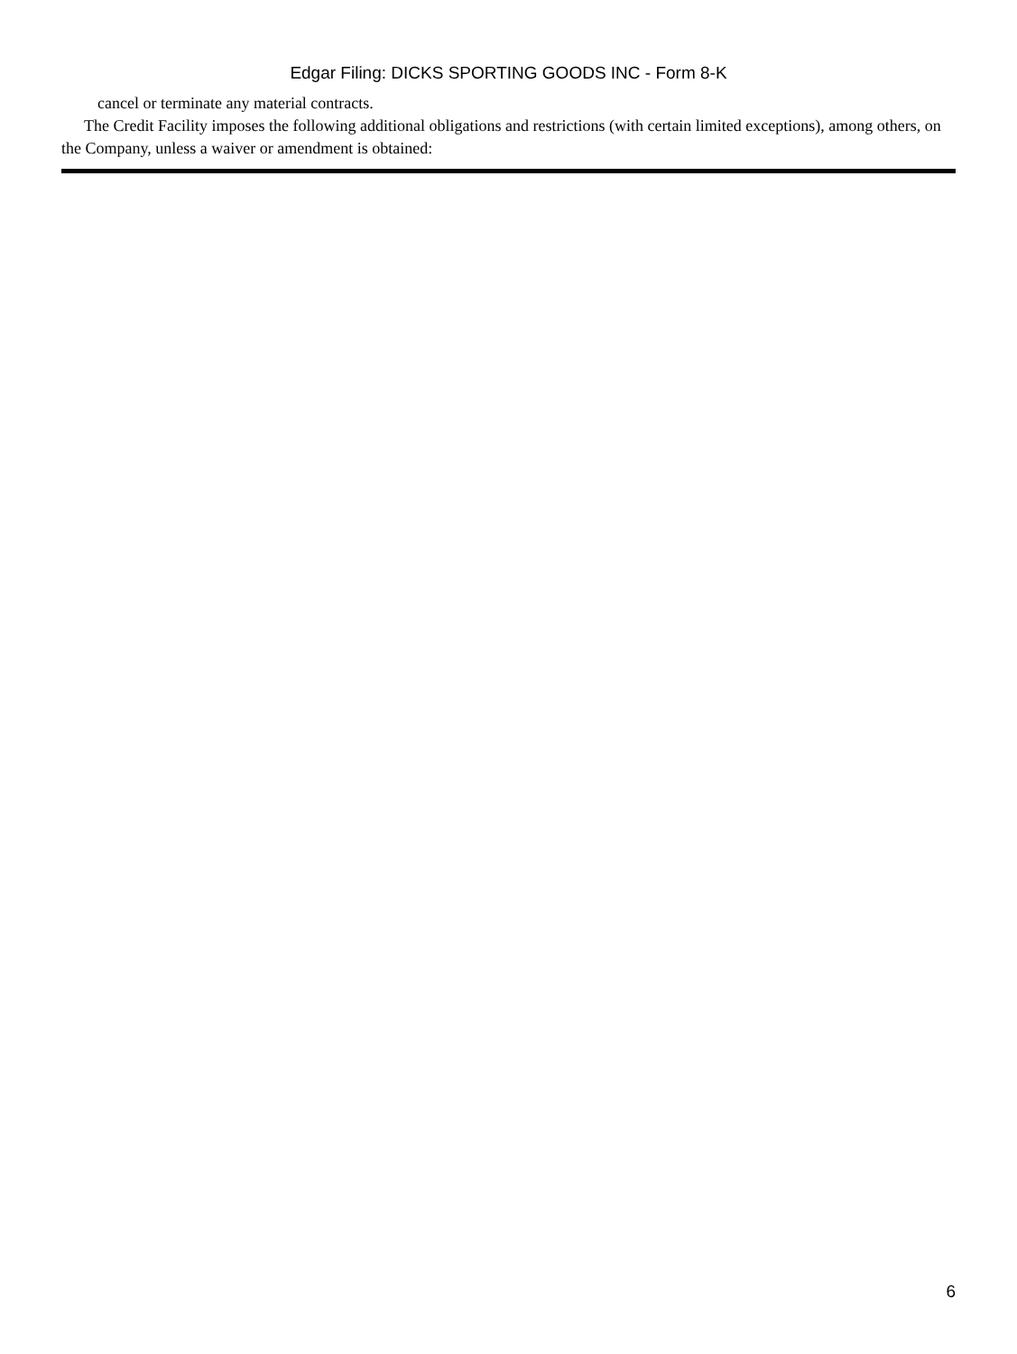Edgar Filing: DICKS SPORTING GOODS INC - Form 8-K
cancel or terminate any material contracts.
The Credit Facility imposes the following additional obligations and restrictions (with certain limited exceptions), among others, on the Company, unless a waiver or amendment is obtained:
6